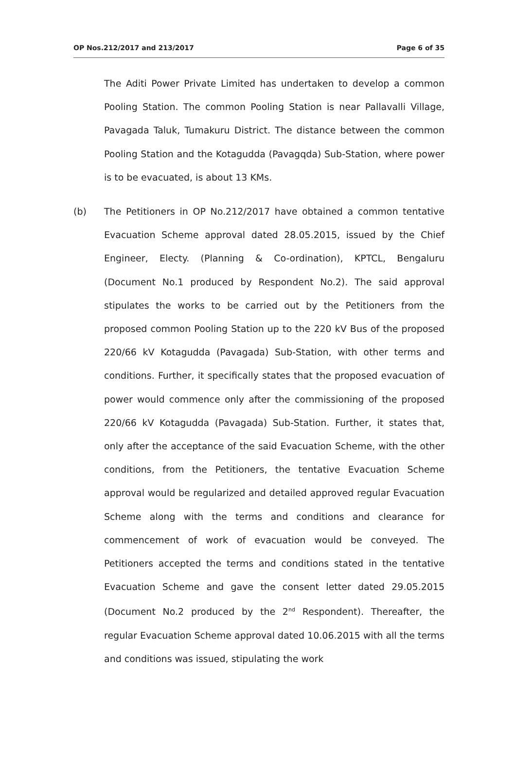OP Nos.212/2017 and 213/2017 Page 6 of 35
The Aditi Power Private Limited has undertaken to develop a common Pooling Station. The common Pooling Station is near Pallavalli Village, Pavagada Taluk, Tumakuru District. The distance between the common Pooling Station and the Kotagudda (Pavagqda) Sub-Station, where power is to be evacuated, is about 13 KMs.
(b) The Petitioners in OP No.212/2017 have obtained a common tentative Evacuation Scheme approval dated 28.05.2015, issued by the Chief Engineer, Electy. (Planning & Co-ordination), KPTCL, Bengaluru (Document No.1 produced by Respondent No.2). The said approval stipulates the works to be carried out by the Petitioners from the proposed common Pooling Station up to the 220 kV Bus of the proposed 220/66 kV Kotagudda (Pavagada) Sub-Station, with other terms and conditions. Further, it specifically states that the proposed evacuation of power would commence only after the commissioning of the proposed 220/66 kV Kotagudda (Pavagada) Sub-Station. Further, it states that, only after the acceptance of the said Evacuation Scheme, with the other conditions, from the Petitioners, the tentative Evacuation Scheme approval would be regularized and detailed approved regular Evacuation Scheme along with the terms and conditions and clearance for commencement of work of evacuation would be conveyed. The Petitioners accepted the terms and conditions stated in the tentative Evacuation Scheme and gave the consent letter dated 29.05.2015 (Document No.2 produced by the 2<sup>nd</sup> Respondent). Thereafter, the regular Evacuation Scheme approval dated 10.06.2015 with all the terms and conditions was issued, stipulating the work